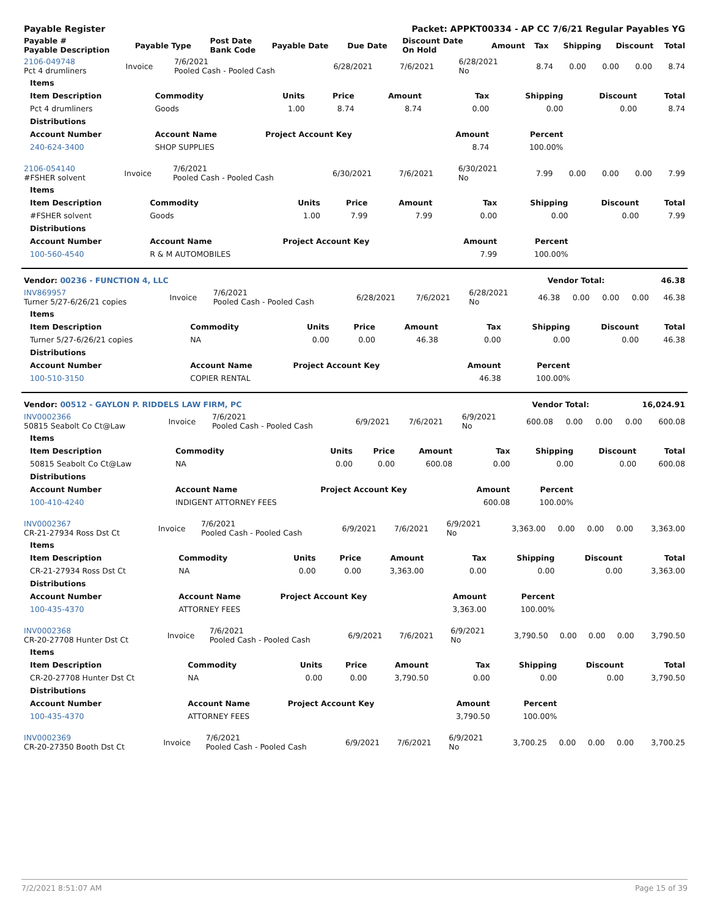| Payable Register | | | | Packet: APPKT00334 - AP CC 7/6/21 Regular Payables YG | | | | | | |
| --- | --- | --- | --- | --- | --- | --- | --- | --- | --- | --- |
| Payable # Payable Description | Payable Type | Post Date Bank Code | Payable Date | Due Date | Discount Date On Hold | Amount | Tax | Shipping | Discount | Total |
| 2106-049748 Pct 4 drumliners | Invoice | 7/6/2021 Pooled Cash - Pooled Cash | 6/28/2021 | 7/6/2021 | 6/28/2021 No | 8.74 | 0.00 | 0.00 | 0.00 | 8.74 |
| Items | | | | | | | | |
| --- | --- | --- | --- | --- | --- | --- | --- | --- |
| Item Description | Commodity | Units | Price | Amount | Tax | Shipping | Discount | Total |
| Pct 4 drumliners | Goods | 1.00 | 8.74 | 8.74 | 0.00 | 0.00 | 0.00 | 8.74 |
| Distributions | | | | | | | | |
| Account Number | Account Name | Project Account Key | | | Amount | Percent | | |
| 240-624-3400 | SHOP SUPPLIES | | | | 8.74 | 100.00% | | |
| 2106-054140 #FSHER solvent | Invoice | 7/6/2021 Pooled Cash - Pooled Cash | 6/30/2021 | 7/6/2021 | 6/30/2021 No | 7.99 | 0.00 | 0.00 | 0.00 | 7.99 |
| Items | | | | | | | | |
| --- | --- | --- | --- | --- | --- | --- | --- | --- |
| Item Description | Commodity | Units | Price | Amount | Tax | Shipping | Discount | Total |
| #FSHER solvent | Goods | 1.00 | 7.99 | 7.99 | 0.00 | 0.00 | 0.00 | 7.99 |
| Distributions | | | | | | | | |
| Account Number | Account Name | Project Account Key | | | Amount | Percent | | |
| 100-560-4540 | R & M AUTOMOBILES | | | | 7.99 | 100.00% | | |
| Vendor: 00236 - FUNCTION 4, LLC | Vendor Total: | 46.38 |
| INV869957 Turner 5/27-6/26/21 copies | Invoice | 7/6/2021 Pooled Cash - Pooled Cash | 6/28/2021 | 7/6/2021 | 6/28/2021 No | 46.38 | 0.00 | 0.00 | 0.00 | 46.38 |
| Items | | | | | | | | |
| --- | --- | --- | --- | --- | --- | --- | --- | --- |
| Item Description | Commodity | Units | Price | Amount | Tax | Shipping | Discount | Total |
| Turner 5/27-6/26/21 copies | NA | 0.00 | 0.00 | 46.38 | 0.00 | 0.00 | 0.00 | 46.38 |
| Distributions | | | | | | | | |
| Account Number | Account Name | Project Account Key | | | Amount | Percent | | |
| 100-510-3150 | COPIER RENTAL | | | | 46.38 | 100.00% | | |
| Vendor: 00512 - GAYLON P. RIDDELS LAW FIRM, PC | Vendor Total: | 16,024.91 |
| INV0002366 50815 Seabolt Co Ct@Law | Invoice | 7/6/2021 Pooled Cash - Pooled Cash | 6/9/2021 | 7/6/2021 | 6/9/2021 No | 600.08 | 0.00 | 0.00 | 0.00 | 600.08 |
| Items | | | | | | | | |
| --- | --- | --- | --- | --- | --- | --- | --- | --- |
| Item Description | Commodity | Units | Price | Amount | Tax | Shipping | Discount | Total |
| 50815 Seabolt Co Ct@Law | NA | 0.00 | 0.00 | 600.08 | 0.00 | 0.00 | 0.00 | 600.08 |
| Distributions | | | | | | | | |
| Account Number | Account Name | Project Account Key | | | Amount | Percent | | |
| 100-410-4240 | INDIGENT ATTORNEY FEES | | | | 600.08 | 100.00% | | |
| INV0002367 CR-21-27934 Ross Dst Ct | Invoice | 7/6/2021 Pooled Cash - Pooled Cash | 6/9/2021 | 7/6/2021 | 6/9/2021 No | 3,363.00 | 0.00 | 0.00 | 0.00 | 3,363.00 |
| Items | | | | | | | | |
| --- | --- | --- | --- | --- | --- | --- | --- | --- |
| Item Description | Commodity | Units | Price | Amount | Tax | Shipping | Discount | Total |
| CR-21-27934 Ross Dst Ct | NA | 0.00 | 0.00 | 3,363.00 | 0.00 | 0.00 | 0.00 | 3,363.00 |
| Distributions | | | | | | | | |
| Account Number | Account Name | Project Account Key | | | Amount | Percent | | |
| 100-435-4370 | ATTORNEY FEES | | | | 3,363.00 | 100.00% | | |
| INV0002368 CR-20-27708 Hunter Dst Ct | Invoice | 7/6/2021 Pooled Cash - Pooled Cash | 6/9/2021 | 7/6/2021 | 6/9/2021 No | 3,790.50 | 0.00 | 0.00 | 0.00 | 3,790.50 |
| Items | | | | | | | | |
| --- | --- | --- | --- | --- | --- | --- | --- | --- |
| Item Description | Commodity | Units | Price | Amount | Tax | Shipping | Discount | Total |
| CR-20-27708 Hunter Dst Ct | NA | 0.00 | 0.00 | 3,790.50 | 0.00 | 0.00 | 0.00 | 3,790.50 |
| Distributions | | | | | | | | |
| Account Number | Account Name | Project Account Key | | | Amount | Percent | | |
| 100-435-4370 | ATTORNEY FEES | | | | 3,790.50 | 100.00% | | |
| INV0002369 CR-20-27350 Booth Dst Ct | Invoice | 7/6/2021 Pooled Cash - Pooled Cash | 6/9/2021 | 7/6/2021 | 6/9/2021 No | 3,700.25 | 0.00 | 0.00 | 0.00 | 3,700.25 |
7/2/2021 8:51:07 AM Page 15 of 39